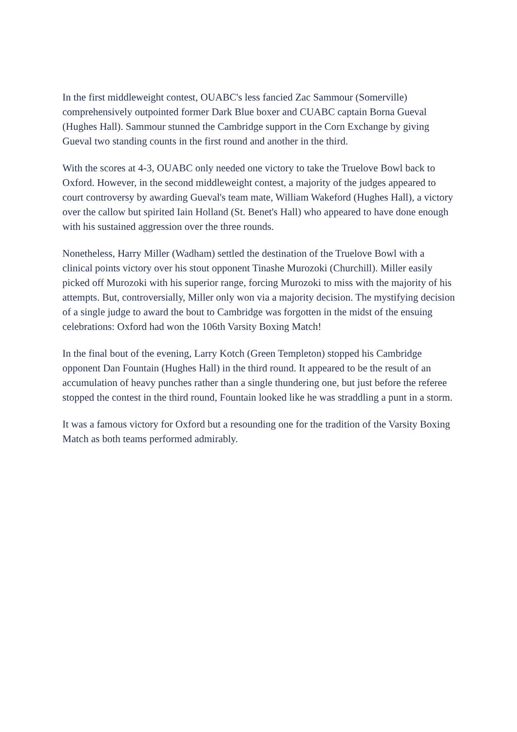In the first middleweight contest, OUABC's less fancied Zac Sammour (Somerville) comprehensively outpointed former Dark Blue boxer and CUABC captain Borna Gueval (Hughes Hall). Sammour stunned the Cambridge support in the Corn Exchange by giving Gueval two standing counts in the first round and another in the third.
With the scores at 4-3, OUABC only needed one victory to take the Truelove Bowl back to Oxford. However, in the second middleweight contest, a majority of the judges appeared to court controversy by awarding Gueval's team mate, William Wakeford (Hughes Hall), a victory over the callow but spirited Iain Holland (St. Benet's Hall) who appeared to have done enough with his sustained aggression over the three rounds.
Nonetheless, Harry Miller (Wadham) settled the destination of the Truelove Bowl with a clinical points victory over his stout opponent Tinashe Murozoki (Churchill). Miller easily picked off Murozoki with his superior range, forcing Murozoki to miss with the majority of his attempts. But, controversially, Miller only won via a majority decision. The mystifying decision of a single judge to award the bout to Cambridge was forgotten in the midst of the ensuing celebrations: Oxford had won the 106th Varsity Boxing Match!
In the final bout of the evening, Larry Kotch (Green Templeton) stopped his Cambridge opponent Dan Fountain (Hughes Hall) in the third round. It appeared to be the result of an accumulation of heavy punches rather than a single thundering one, but just before the referee stopped the contest in the third round, Fountain looked like he was straddling a punt in a storm.
It was a famous victory for Oxford but a resounding one for the tradition of the Varsity Boxing Match as both teams performed admirably.